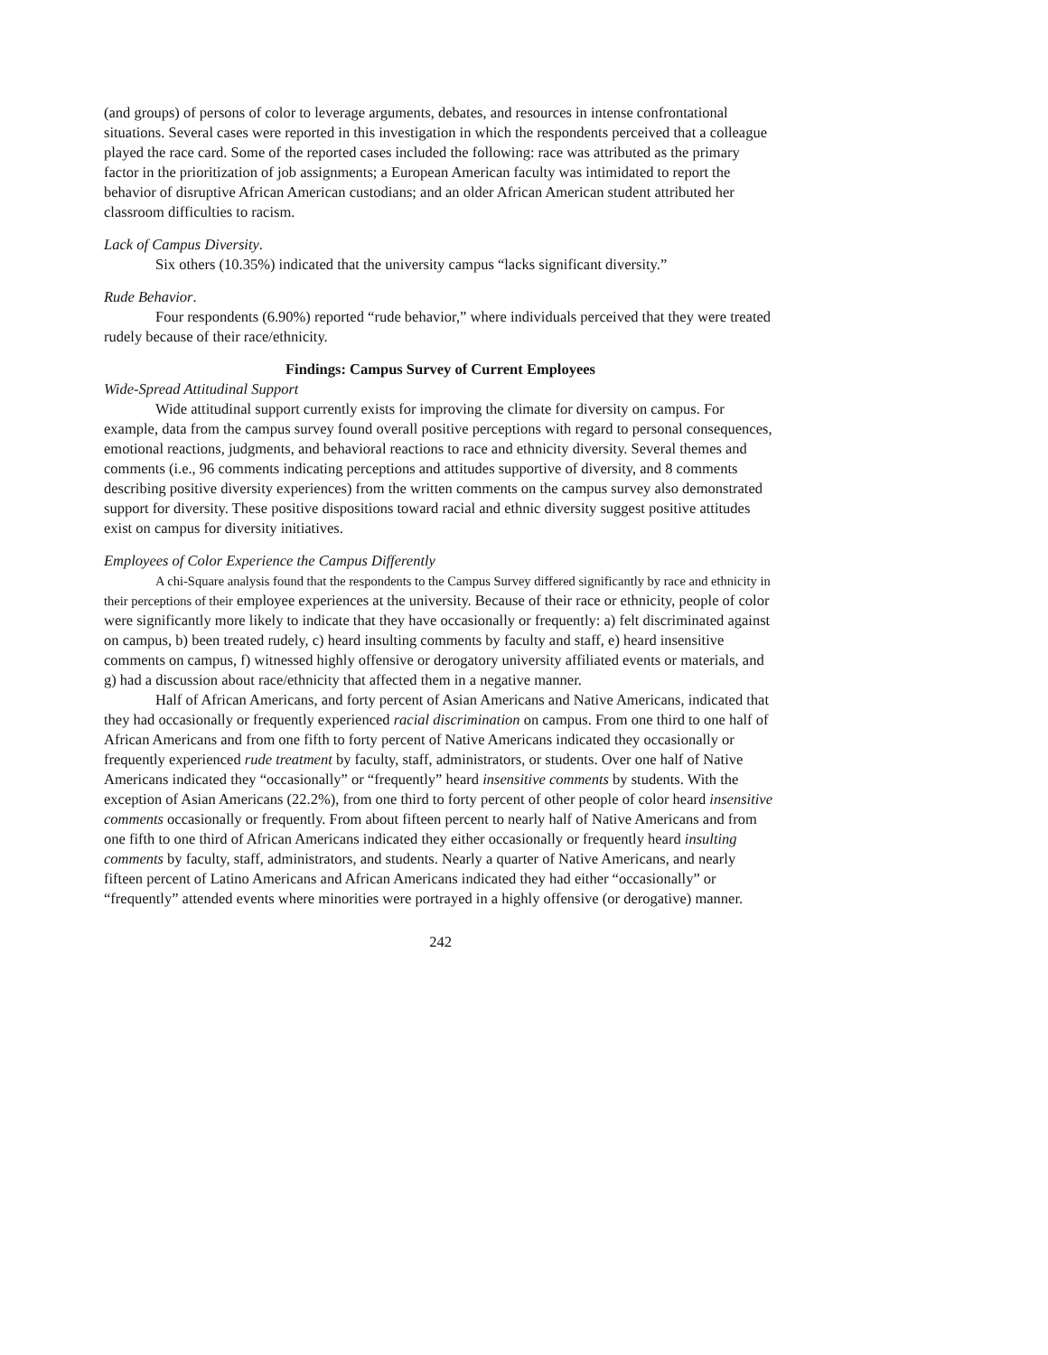(and groups) of persons of color to leverage arguments, debates, and resources in intense confrontational situations. Several cases were reported in this investigation in which the respondents perceived that a colleague played the race card. Some of the reported cases included the following: race was attributed as the primary factor in the prioritization of job assignments; a European American faculty was intimidated to report the behavior of disruptive African American custodians; and an older African American student attributed her classroom difficulties to racism.
Lack of Campus Diversity.
Six others (10.35%) indicated that the university campus “lacks significant diversity.”
Rude Behavior.
Four respondents (6.90%) reported “rude behavior,” where individuals perceived that they were treated rudely because of their race/ethnicity.
Findings: Campus Survey of Current Employees
Wide-Spread Attitudinal Support
Wide attitudinal support currently exists for improving the climate for diversity on campus. For example, data from the campus survey found overall positive perceptions with regard to personal consequences, emotional reactions, judgments, and behavioral reactions to race and ethnicity diversity. Several themes and comments (i.e., 96 comments indicating perceptions and attitudes supportive of diversity, and 8 comments describing positive diversity experiences) from the written comments on the campus survey also demonstrated support for diversity. These positive dispositions toward racial and ethnic diversity suggest positive attitudes exist on campus for diversity initiatives.
Employees of Color Experience the Campus Differently
A chi-Square analysis found that the respondents to the Campus Survey differed significantly by race and ethnicity in their perceptions of their employee experiences at the university. Because of their race or ethnicity, people of color were significantly more likely to indicate that they have occasionally or frequently: a) felt discriminated against on campus, b) been treated rudely, c) heard insulting comments by faculty and staff, e) heard insensitive comments on campus, f) witnessed highly offensive or derogatory university affiliated events or materials, and g) had a discussion about race/ethnicity that affected them in a negative manner.
Half of African Americans, and forty percent of Asian Americans and Native Americans, indicated that they had occasionally or frequently experienced racial discrimination on campus. From one third to one half of African Americans and from one fifth to forty percent of Native Americans indicated they occasionally or frequently experienced rude treatment by faculty, staff, administrators, or students. Over one half of Native Americans indicated they “occasionally” or “frequently” heard insensitive comments by students. With the exception of Asian Americans (22.2%), from one third to forty percent of other people of color heard insensitive comments occasionally or frequently. From about fifteen percent to nearly half of Native Americans and from one fifth to one third of African Americans indicated they either occasionally or frequently heard insulting comments by faculty, staff, administrators, and students. Nearly a quarter of Native Americans, and nearly fifteen percent of Latino Americans and African Americans indicated they had either “occasionally” or “frequently” attended events where minorities were portrayed in a highly offensive (or derogative) manner.
242